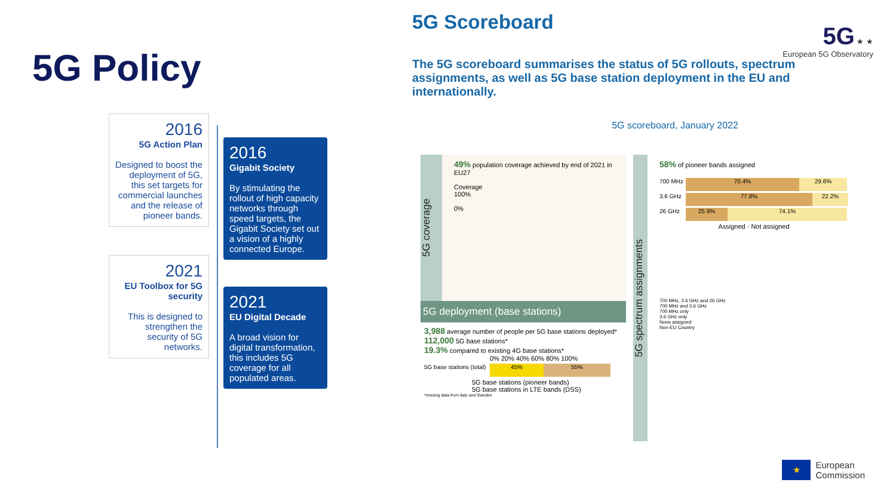5G Policy
2016
5G Action Plan
Designed to boost the deployment of 5G, this set targets for commercial launches and the release of pioneer bands.
2016
Gigabit Society
By stimulating the rollout of high capacity networks through speed targets, the Gigabit Society set out a vision of a highly connected Europe.
2021
EU Toolbox for 5G security
This is designed to strengthen the security of 5G networks.
2021
EU Digital Decade
A broad vision for digital transformation, this includes 5G coverage for all populated areas.
5G Scoreboard
5G ★ ★
European 5G Observatory
The 5G scoreboard summarises the status of 5G rollouts, spectrum assignments, as well as 5G base station deployment in the EU and internationally.
5G scoreboard, January 2022
5G coverage
49% population coverage achieved by end of 2021 in EU27
Coverage
100%
0%
5G deployment (base stations)
3,988 average number of people per 5G base stations deployed*
112,000 5G base stations*
19.3% compared to existing 4G base stations*
0% 20% 40% 60% 80% 100%
5G base stations (total) 45% 55%
5G base stations (pioneer bands)
5G base stations in LTE bands (DSS)
*missing data from Italy and Sweden
5G spectrum assignments
58% of pioneer bands assigned
700 MHz 70.4% 29.6%
3.6 GHz 77.8% 22.2%
26 GHz 25.9% 74.1%
Assigned · Not assigned
700 MHz, 3.6 GHz and 26 GHz
700 MHz and 3.6 GHz
700 MHz only
3.6 GHz only
None assigned
Non-EU Country
★
European
Commission